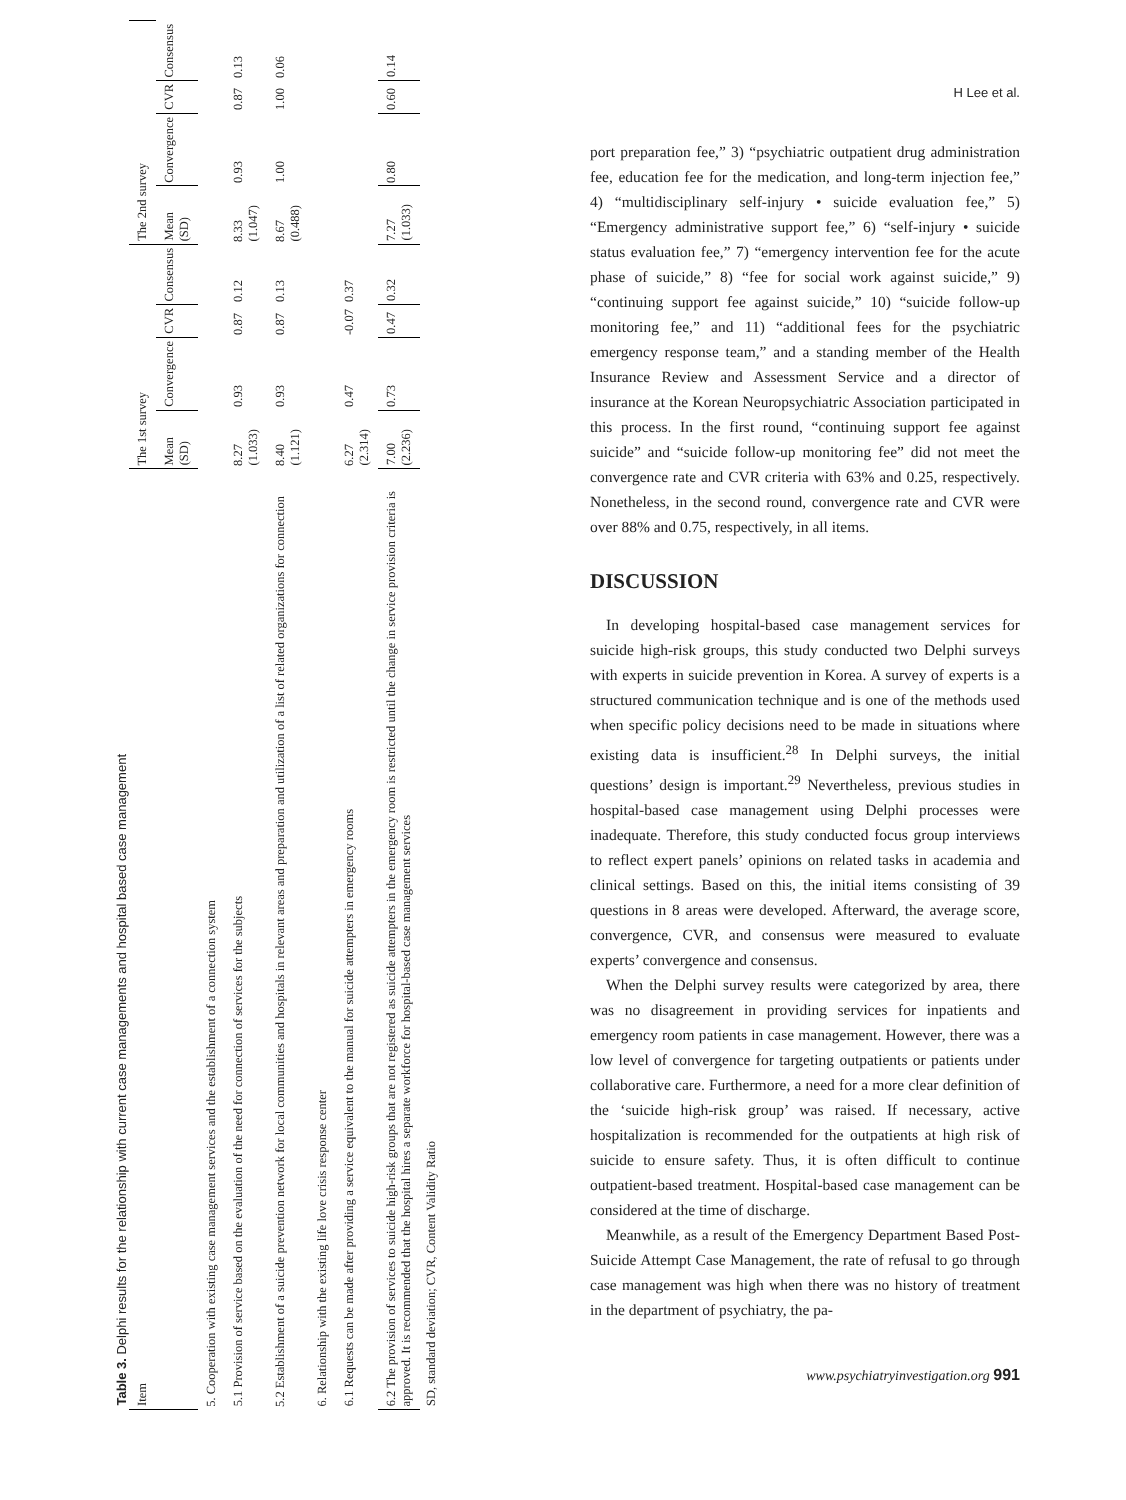Table 3. Delphi results for the relationship with current case managements and hospital based case management
| Item | The 1st survey | | | | The 2nd survey | | | |
| --- | --- | --- | --- | --- | --- | --- | --- | --- |
| | Mean (SD) | Convergence | CVR | Consensus | Mean (SD) | Convergence | CVR | Consensus |
| 5. Cooperation with existing case management services and the establishment of a connection system | | | | | | | | |
| 5.1 Provision of service based on the evaluation of the need for connection of services for the subjects | 8.27 (1.033) | 0.93 | 0.87 | 0.12 | 8.33 (1.047) | 0.93 | 0.87 | 0.13 |
| 5.2 Establishment of a suicide prevention network for local communities and hospitals in relevant areas and preparation and utilization of a list of related organizations for connection | 8.40 (1.121) | 0.93 | 0.87 | 0.13 | 8.67 (0.488) | 1.00 | 1.00 | 0.06 |
| 6. Relationship with the existing life love crisis response center | | | | | | | | |
| 6.1 Requests can be made after providing a service equivalent to the manual for suicide attempters in emergency rooms | 6.27 (2.314) | 0.47 | -0.07 | 0.37 | | | | |
| 6.2 The provision of services to suicide high-risk groups that are not registered as suicide attempters in the emergency room is restricted until the change in service provision criteria is approved. It is recommended that the hospital hires a separate workforce for hospital-based case management services | 7.00 (2.236) | 0.73 | 0.47 | 0.32 | 7.27 (1.033) | 0.80 | 0.60 | 0.14 |
SD, standard deviation; CVR, Content Validity Ratio
H Lee et al.
port preparation fee,” 3) “psychiatric outpatient drug administration fee, education fee for the medication, and long-term injection fee,” 4) “multidisciplinary self-injury • suicide evaluation fee,” 5) “Emergency administrative support fee,” 6) “self-injury • suicide status evaluation fee,” 7) “emergency intervention fee for the acute phase of suicide,” 8) “fee for social work against suicide,” 9) “continuing support fee against suicide,” 10) “suicide follow-up monitoring fee,” and 11) “additional fees for the psychiatric emergency response team,” and a standing member of the Health Insurance Review and Assessment Service and a director of insurance at the Korean Neuropsychiatric Association participated in this process. In the first round, “continuing support fee against suicide” and “suicide follow-up monitoring fee” did not meet the convergence rate and CVR criteria with 63% and 0.25, respectively. Nonetheless, in the second round, convergence rate and CVR were over 88% and 0.75, respectively, in all items.
DISCUSSION
In developing hospital-based case management services for suicide high-risk groups, this study conducted two Delphi surveys with experts in suicide prevention in Korea. A survey of experts is a structured communication technique and is one of the methods used when specific policy decisions need to be made in situations where existing data is insufficient.<sup>28</sup> In Delphi surveys, the initial questions’ design is important.<sup>29</sup> Nevertheless, previous studies in hospital-based case management using Delphi processes were inadequate. Therefore, this study conducted focus group interviews to reflect expert panels’ opinions on related tasks in academia and clinical settings. Based on this, the initial items consisting of 39 questions in 8 areas were developed. Afterward, the average score, convergence, CVR, and consensus were measured to evaluate experts’ convergence and consensus.
When the Delphi survey results were categorized by area, there was no disagreement in providing services for inpatients and emergency room patients in case management. However, there was a low level of convergence for targeting outpatients or patients under collaborative care. Furthermore, a need for a more clear definition of the ‘suicide high-risk group’ was raised. If necessary, active hospitalization is recommended for the outpatients at high risk of suicide to ensure safety. Thus, it is often difficult to continue outpatient-based treatment. Hospital-based case management can be considered at the time of discharge.
Meanwhile, as a result of the Emergency Department Based Post-Suicide Attempt Case Management, the rate of refusal to go through case management was high when there was no history of treatment in the department of psychiatry, the pa-
www.psychiatryinvestigation.org 991